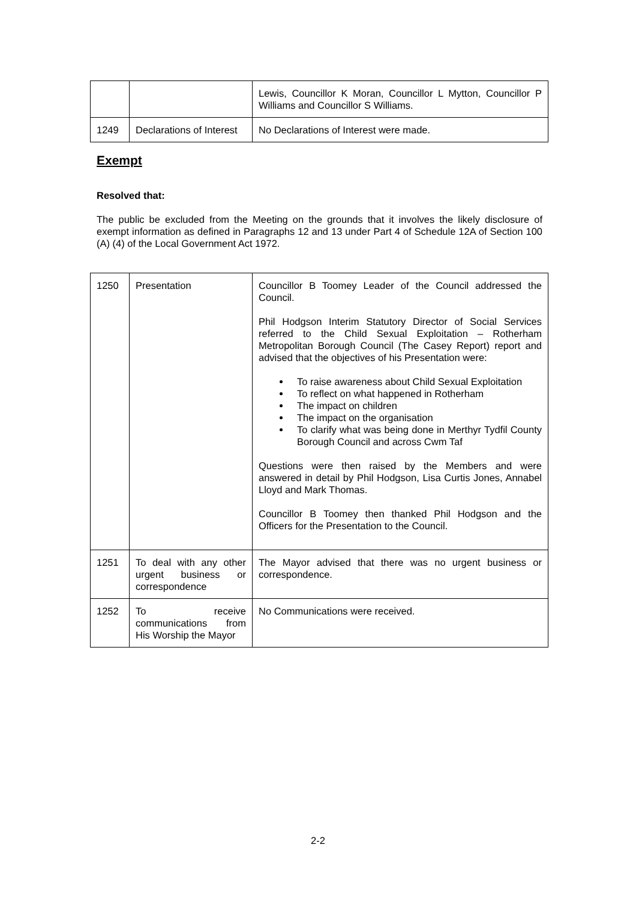| | | Lewis, Councillor K Moran, Councillor L Mytton, Councillor P Williams and Councillor S Williams. |
| 1249 | Declarations of Interest | No Declarations of Interest were made. |
Exempt
Resolved that:
The public be excluded from the Meeting on the grounds that it involves the likely disclosure of exempt information as defined in Paragraphs 12 and 13 under Part 4 of Schedule 12A of Section 100 (A) (4) of the Local Government Act 1972.
| 1250 | Presentation | Councillor B Toomey Leader of the Council addressed the Council. Phil Hodgson Interim Statutory Director of Social Services referred to the Child Sexual Exploitation – Rotherham Metropolitan Borough Council (The Casey Report) report and advised that the objectives of his Presentation were: To raise awareness about Child Sexual Exploitation To reflect on what happened in Rotherham The impact on children The impact on the organisation To clarify what was being done in Merthyr Tydfil County Borough Council and across Cwm Taf Questions were then raised by the Members and were answered in detail by Phil Hodgson, Lisa Curtis Jones, Annabel Lloyd and Mark Thomas. Councillor B Toomey then thanked Phil Hodgson and the Officers for the Presentation to the Council. |
| 1251 | To deal with any other urgent business or correspondence | The Mayor advised that there was no urgent business or correspondence. |
| 1252 | To receive communications from His Worship the Mayor | No Communications were received. |
2-2